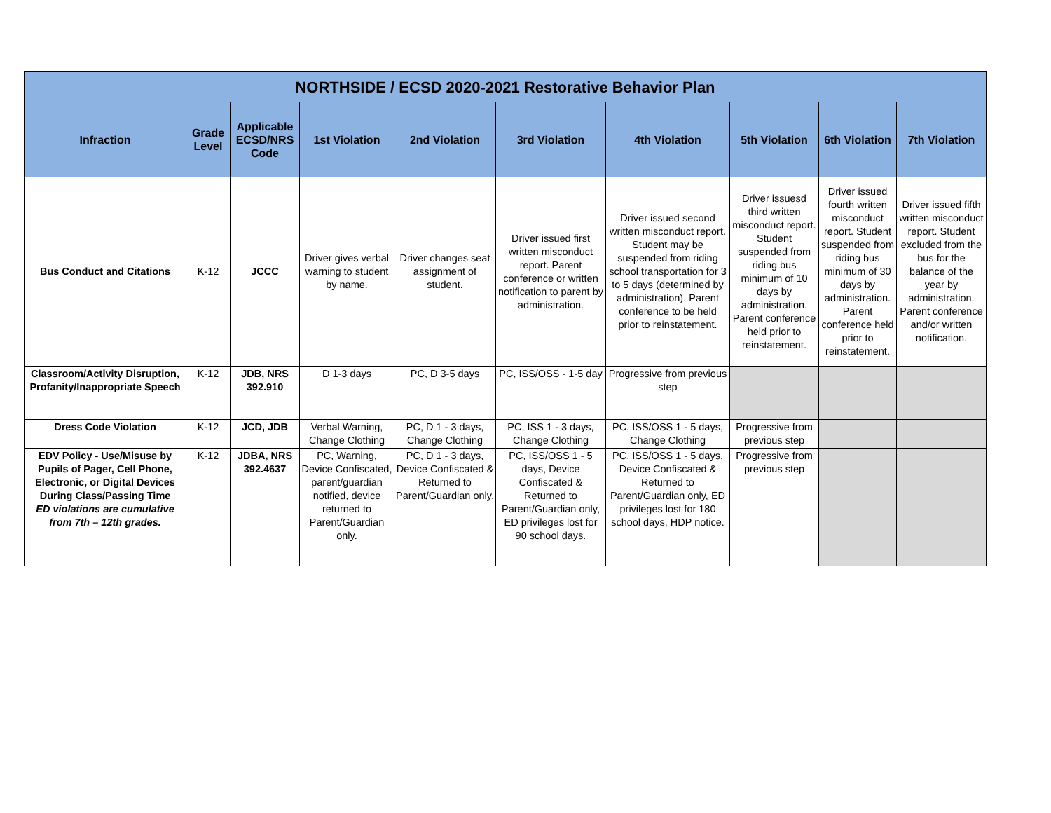| NORTHSIDE / ECSD 2020-2021 Restorative Behavior Plan | | | | | | | | | |
| --- | --- | --- | --- | --- | --- | --- | --- | --- | --- |
| Infraction | Grade Level | Applicable ECSD/NRS Code | 1st Violation | 2nd Violation | 3rd Violation | 4th Violation | 5th Violation | 6th Violation | 7th Violation |
| Bus Conduct and Citations | K-12 | JCCC | Driver gives verbal warning to student by name. | Driver changes seat assignment of student. | Driver issued first written misconduct report. Parent conference or written notification to parent by administration. | Driver issued second written misconduct report. Student may be suspended from riding school transportation for 3 to 5 days (determined by administration). Parent conference to be held prior to reinstatement. | Driver issuesd third written misconduct report. Student suspended from riding bus minimum of 10 days by administration. Parent conference held prior to reinstatement. | Driver issued fourth written misconduct report. Student suspended from riding bus minimum of 30 days by administration. Parent conference held prior to reinstatement. | Driver issued fifth written misconduct report. Student excluded from the bus for the balance of the year by administration. Parent conference and/or written notification. |
| Classroom/Activity Disruption, Profanity/Inappropriate Speech | K-12 | JDB, NRS 392.910 | D 1-3 days | PC, D 3-5 days | PC, ISS/OSS - 1-5 day | Progressive from previous step | | | |
| Dress Code Violation | K-12 | JCD, JDB | Verbal Warning, Change Clothing | PC, D 1 - 3 days, Change Clothing | PC, ISS 1 - 3 days, Change Clothing | PC, ISS/OSS 1 - 5 days, Change Clothing | Progressive from previous step | | |
| EDV Policy - Use/Misuse by Pupils of Pager, Cell Phone, Electronic, or Digital Devices During Class/Passing Time ED violations are cumulative from 7th – 12th grades. | K-12 | JDBA, NRS 392.4637 | PC, Warning, Device Confiscated, parent/guardian notified, device returned to Parent/Guardian only. | PC, D 1 - 3 days, Device Confiscated & Returned to Parent/Guardian only. | PC, ISS/OSS 1 - 5 days, Device Confiscated & Returned to Parent/Guardian only, ED privileges lost for 90 school days. | PC, ISS/OSS 1 - 5 days, Device Confiscated & Returned to Parent/Guardian only, ED privileges lost for 180 school days, HDP notice. | Progressive from previous step | | |